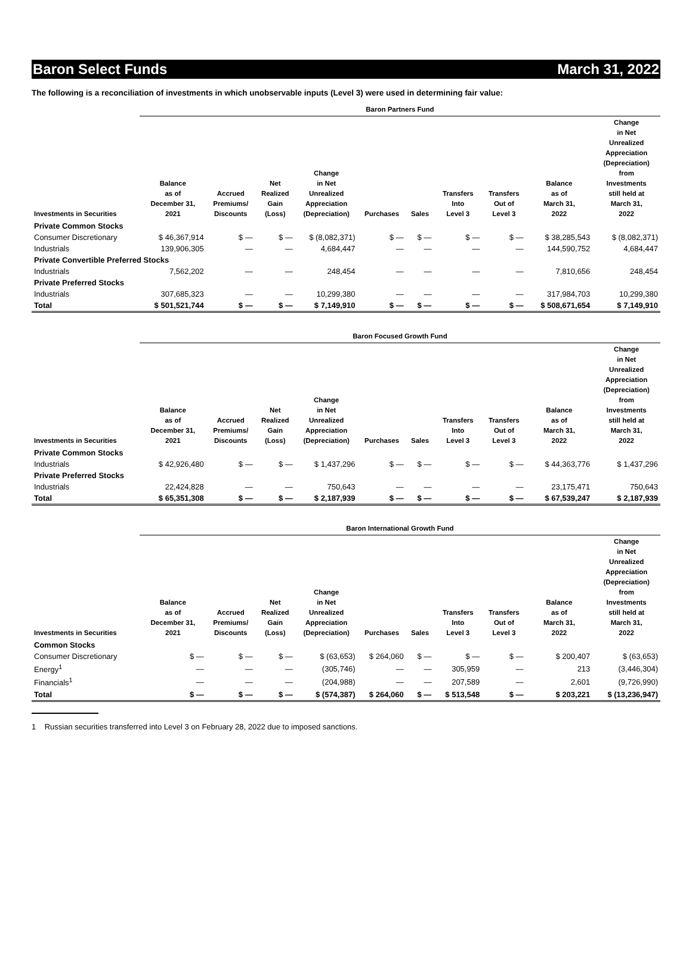Baron Select Funds March 31, 2022
The following is a reconciliation of investments in which unobservable inputs (Level 3) were used in determining fair value:
| | Baron Partners Fund | | | | | | | | | |
| --- | --- | --- | --- | --- | --- | --- | --- | --- | --- | --- |
| Investments in Securities | Balance as of December 31, 2021 | Accrued Premiums/ Discounts | Net Realized Gain (Loss) | Change in Net Unrealized Appreciation (Depreciation) | Purchases | Sales | Transfers Into Level 3 | Transfers Out of Level 3 | Balance as of March 31, 2022 | Change in Net Unrealized Appreciation (Depreciation) from Investments still held at March 31, 2022 |
| Private Common Stocks | | | | | | | | | | |
| Consumer Discretionary | $ 46,367,914 | $ — | $ — | $ (8,082,371) | $ — | $ — | $ — | $ — | $ 38,285,543 | $ (8,082,371) |
| Industrials | 139,906,305 | — | — | 4,684,447 | — | — | — | — | 144,590,752 | 4,684,447 |
| Private Convertible Preferred Stocks | | | | | | | | | | |
| Industrials | 7,562,202 | — | — | 248,454 | — | — | — | — | 7,810,656 | 248,454 |
| Private Preferred Stocks | | | | | | | | | | |
| Industrials | 307,685,323 | — | — | 10,299,380 | — | — | — | — | 317,984,703 | 10,299,380 |
| Total | $ 501,521,744 | $ — | $ — | $ 7,149,910 | $ — | $ — | $ — | $ — | $ 508,671,654 | $ 7,149,910 |
| | Baron Focused Growth Fund | | | | | | | | | |
| Investments in Securities | Balance as of December 31, 2021 | Accrued Premiums/ Discounts | Net Realized Gain (Loss) | Change in Net Unrealized Appreciation (Depreciation) | Purchases | Sales | Transfers Into Level 3 | Transfers Out of Level 3 | Balance as of March 31, 2022 | Change in Net Unrealized Appreciation (Depreciation) from Investments still held at March 31, 2022 |
| Private Common Stocks | | | | | | | | | | |
| Industrials | $ 42,926,480 | $ — | $ — | $ 1,437,296 | $ — | $ — | $ — | $ — | $ 44,363,776 | $ 1,437,296 |
| Private Preferred Stocks | | | | | | | | | | |
| Industrials | 22,424,828 | — | — | 750,643 | — | — | — | — | 23,175,471 | 750,643 |
| Total | $ 65,351,308 | $ — | $ — | $ 2,187,939 | $ — | $ — | $ — | $ — | $ 67,539,247 | $ 2,187,939 |
| | Baron International Growth Fund | | | | | | | | | |
| Investments in Securities | Balance as of December 31, 2021 | Accrued Premiums/ Discounts | Net Realized Gain (Loss) | Change in Net Unrealized Appreciation (Depreciation) | Purchases | Sales | Transfers Into Level 3 | Transfers Out of Level 3 | Balance as of March 31, 2022 | Change in Net Unrealized Appreciation (Depreciation) from Investments still held at March 31, 2022 |
| Common Stocks | | | | | | | | | | |
| Consumer Discretionary | $ — | $ — | $ — | $ (63,653) | $ 264,060 | $ — | $ — | $ — | $ 200,407 | $ (63,653) |
| Energy<sup>1</sup> | — | — | — | (305,746) | — | — | 305,959 | — | 213 | (3,446,304) |
| Financials<sup>1</sup> | — | — | — | (204,988) | — | — | 207,589 | — | 2,601 | (9,726,990) |
| Total | $ — | $ — | $ — | $ (574,387) | $ 264,060 | $ — | $ 513,548 | $ — | $ 203,221 | $ (13,236,947) |
1 Russian securities transferred into Level 3 on February 28, 2022 due to imposed sanctions.